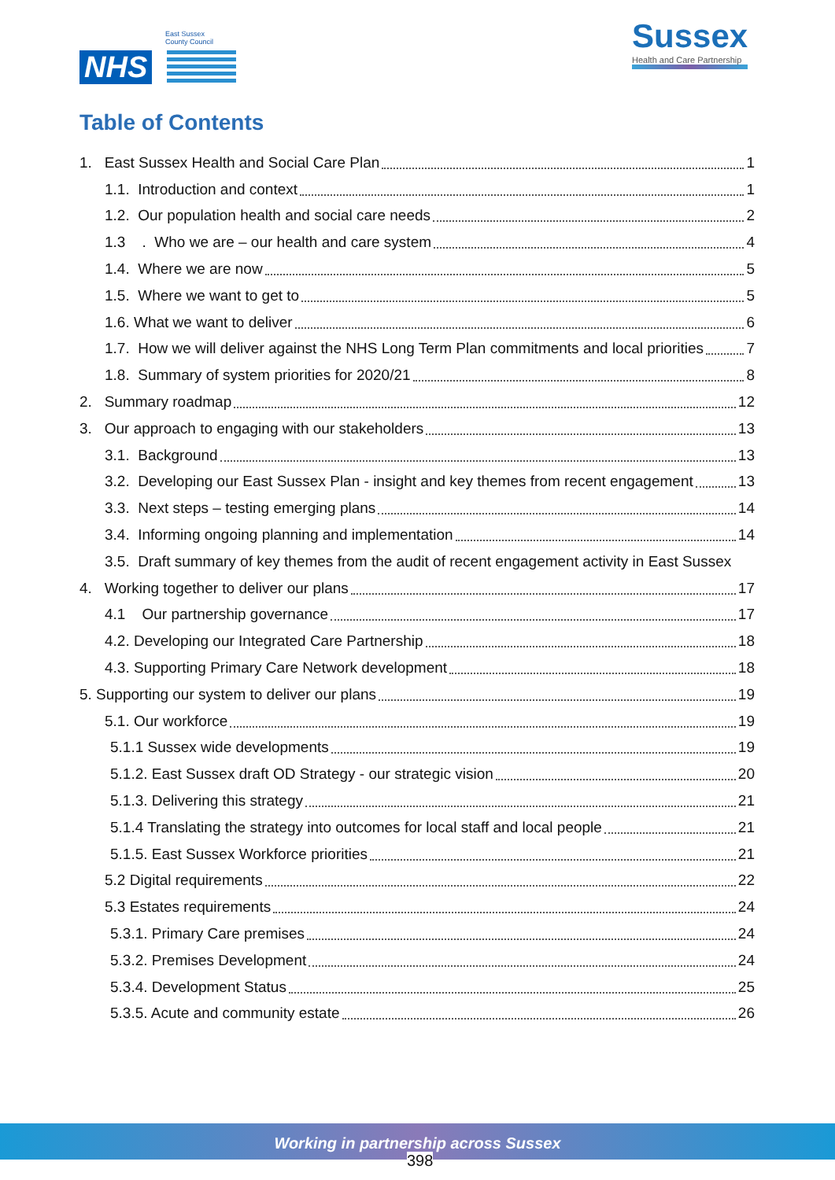East Sussex
County Council
NHS
Sussex
Health and Care Partnership
Table of Contents
1. East Sussex Health and Social Care Plan 1
1.1. Introduction and context 1
1.2. Our population health and social care needs 2
1.3 . Who we are – our health and care system 4
1.4. Where we are now 5
1.5. Where we want to get to 5
1.6. What we want to deliver 6
1.7. How we will deliver against the NHS Long Term Plan commitments and local priorities 7
1.8. Summary of system priorities for 2020/21 8
2. Summary roadmap 12
3. Our approach to engaging with our stakeholders 13
3.1. Background 13
3.2. Developing our East Sussex Plan - insight and key themes from recent engagement 13
3.3. Next steps – testing emerging plans 14
3.4. Informing ongoing planning and implementation 14
3.5. Draft summary of key themes from the audit of recent engagement activity in East Sussex
4. Working together to deliver our plans 17
4.1 Our partnership governance 17
4.2. Developing our Integrated Care Partnership 18
4.3. Supporting Primary Care Network development 18
5. Supporting our system to deliver our plans 19
5.1. Our workforce 19
5.1.1 Sussex wide developments 19
5.1.2. East Sussex draft OD Strategy - our strategic vision 20
5.1.3. Delivering this strategy 21
5.1.4 Translating the strategy into outcomes for local staff and local people 21
5.1.5. East Sussex Workforce priorities 21
5.2 Digital requirements 22
5.3 Estates requirements 24
5.3.1. Primary Care premises 24
5.3.2. Premises Development 24
5.3.4. Development Status 25
5.3.5. Acute and community estate 26
Working in partnership across Sussex
398